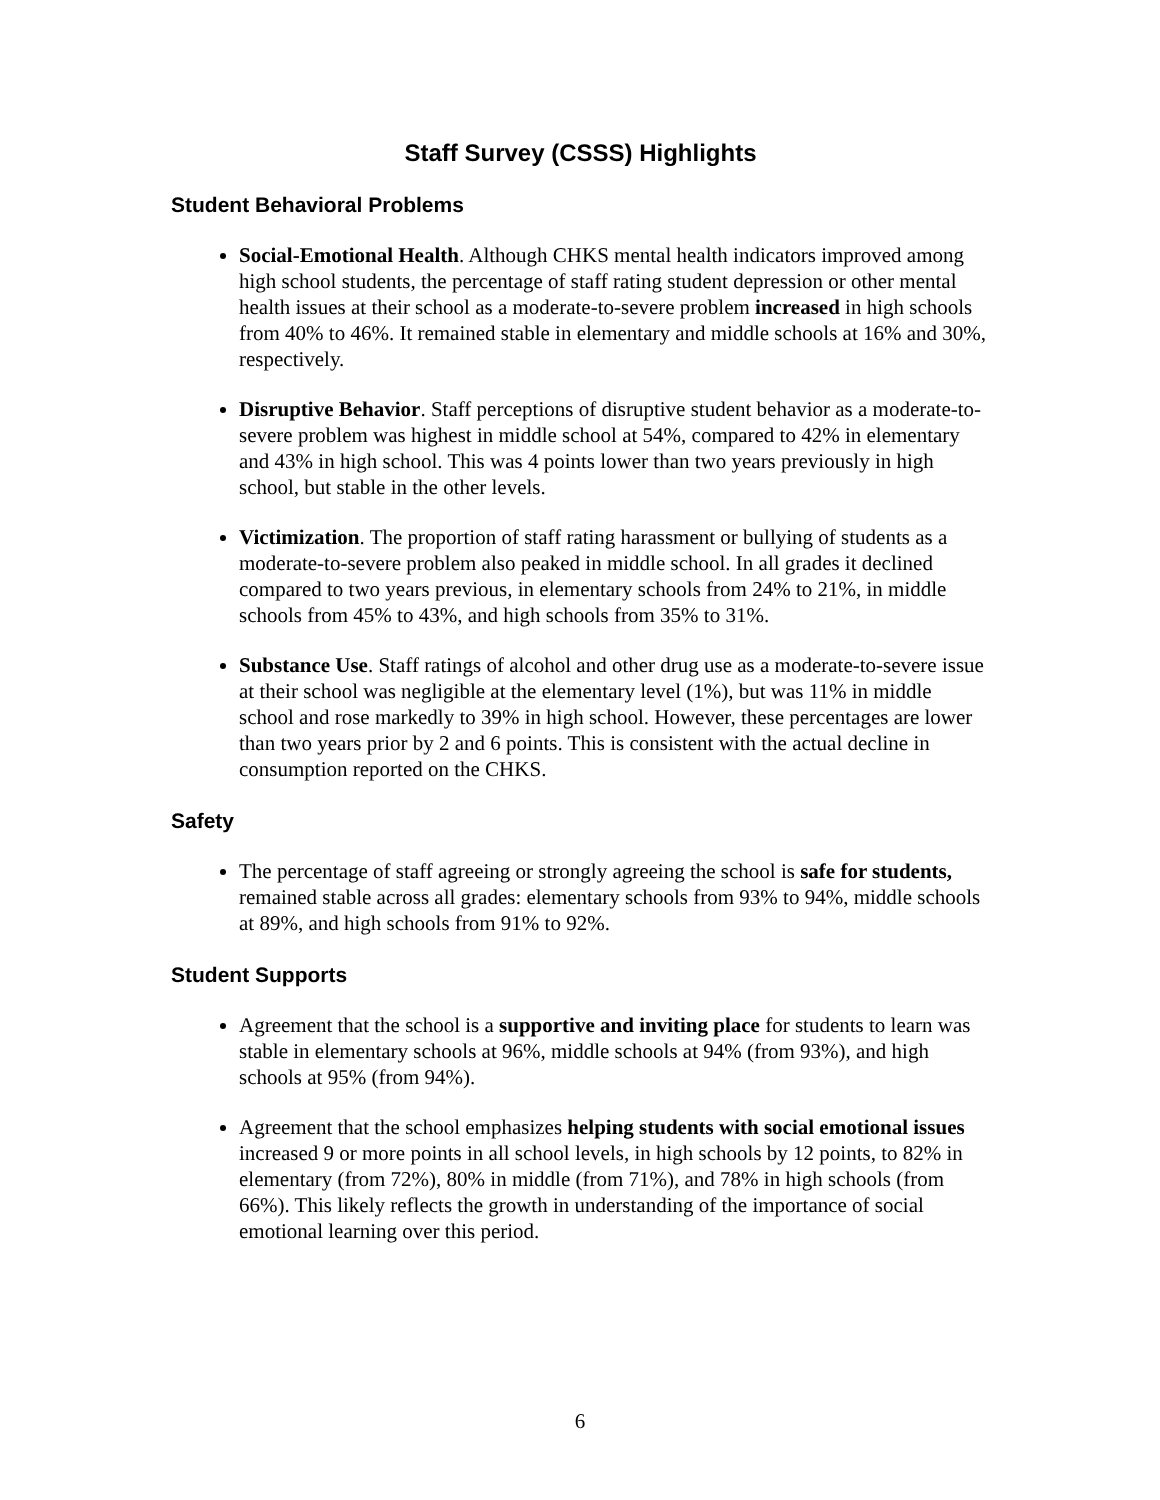Staff Survey (CSSS) Highlights
Student Behavioral Problems
Social-Emotional Health. Although CHKS mental health indicators improved among high school students, the percentage of staff rating student depression or other mental health issues at their school as a moderate-to-severe problem increased in high schools from 40% to 46%. It remained stable in elementary and middle schools at 16% and 30%, respectively.
Disruptive Behavior. Staff perceptions of disruptive student behavior as a moderate-to-severe problem was highest in middle school at 54%, compared to 42% in elementary and 43% in high school. This was 4 points lower than two years previously in high school, but stable in the other levels.
Victimization. The proportion of staff rating harassment or bullying of students as a moderate-to-severe problem also peaked in middle school. In all grades it declined compared to two years previous, in elementary schools from 24% to 21%, in middle schools from 45% to 43%, and high schools from 35% to 31%.
Substance Use. Staff ratings of alcohol and other drug use as a moderate-to-severe issue at their school was negligible at the elementary level (1%), but was 11% in middle school and rose markedly to 39% in high school. However, these percentages are lower than two years prior by 2 and 6 points. This is consistent with the actual decline in consumption reported on the CHKS.
Safety
The percentage of staff agreeing or strongly agreeing the school is safe for students, remained stable across all grades: elementary schools from 93% to 94%, middle schools at 89%, and high schools from 91% to 92%.
Student Supports
Agreement that the school is a supportive and inviting place for students to learn was stable in elementary schools at 96%, middle schools at 94% (from 93%), and high schools at 95% (from 94%).
Agreement that the school emphasizes helping students with social emotional issues increased 9 or more points in all school levels, in high schools by 12 points, to 82% in elementary (from 72%), 80% in middle (from 71%), and 78% in high schools (from 66%). This likely reflects the growth in understanding of the importance of social emotional learning over this period.
6